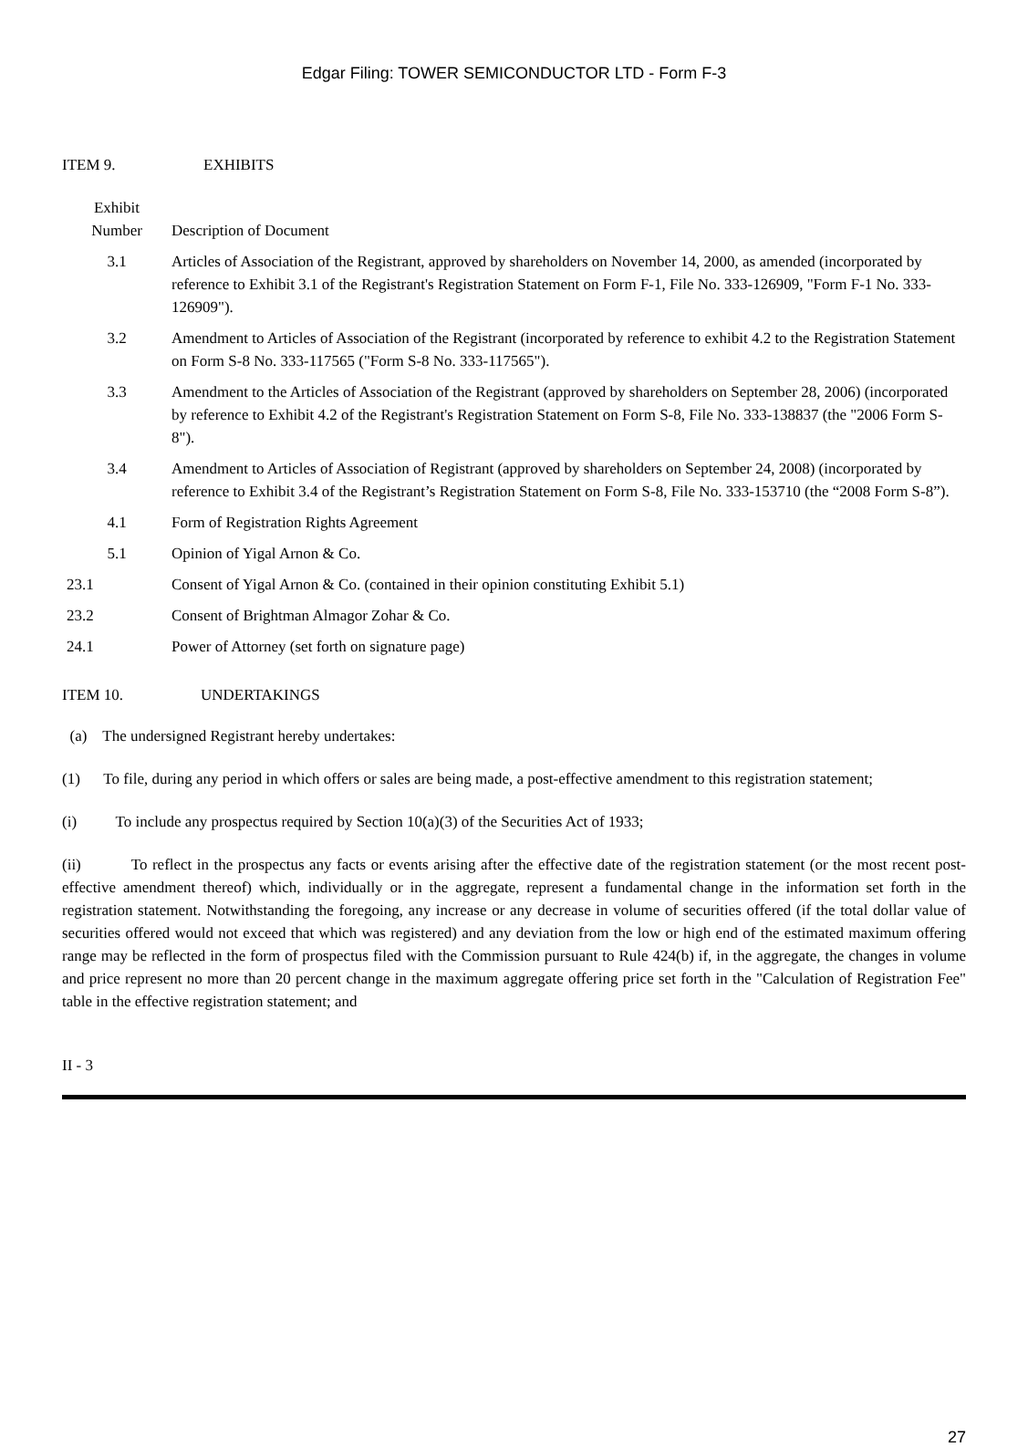Edgar Filing: TOWER SEMICONDUCTOR LTD - Form F-3
ITEM 9. EXHIBITS
| Exhibit Number | Description of Document |
| 3.1 | Articles of Association of the Registrant, approved by shareholders on November 14, 2000, as amended (incorporated by reference to Exhibit 3.1 of the Registrant's Registration Statement on Form F-1, File No. 333-126909, "Form F-1 No. 333-126909"). |
| 3.2 | Amendment to Articles of Association of the Registrant (incorporated by reference to exhibit 4.2 to the Registration Statement on Form S-8 No. 333-117565 ("Form S-8 No. 333-117565"). |
| 3.3 | Amendment to the Articles of Association of the Registrant (approved by shareholders on September 28, 2006) (incorporated by reference to Exhibit 4.2 of the Registrant's Registration Statement on Form S-8, File No. 333-138837 (the "2006 Form S-8"). |
| 3.4 | Amendment to Articles of Association of Registrant (approved by shareholders on September 24, 2008) (incorporated by reference to Exhibit 3.4 of the Registrant’s Registration Statement on Form S-8, File No. 333-153710 (the “2008 Form S-8”). |
| 4.1 | Form of Registration Rights Agreement |
| 5.1 | Opinion of Yigal Arnon & Co. |
| 23.1 | Consent of Yigal Arnon & Co. (contained in their opinion constituting Exhibit 5.1) |
| 23.2 | Consent of Brightman Almagor Zohar & Co. |
| 24.1 | Power of Attorney (set forth on signature page) |
ITEM 10. UNDERTAKINGS
(a) The undersigned Registrant hereby undertakes:
(1) To file, during any period in which offers or sales are being made, a post-effective amendment to this registration statement;
(i) To include any prospectus required by Section 10(a)(3) of the Securities Act of 1933;
(ii) To reflect in the prospectus any facts or events arising after the effective date of the registration statement (or the most recent post-effective amendment thereof) which, individually or in the aggregate, represent a fundamental change in the information set forth in the registration statement. Notwithstanding the foregoing, any increase or any decrease in volume of securities offered (if the total dollar value of securities offered would not exceed that which was registered) and any deviation from the low or high end of the estimated maximum offering range may be reflected in the form of prospectus filed with the Commission pursuant to Rule 424(b) if, in the aggregate, the changes in volume and price represent no more than 20 percent change in the maximum aggregate offering price set forth in the "Calculation of Registration Fee" table in the effective registration statement; and
II - 3
27